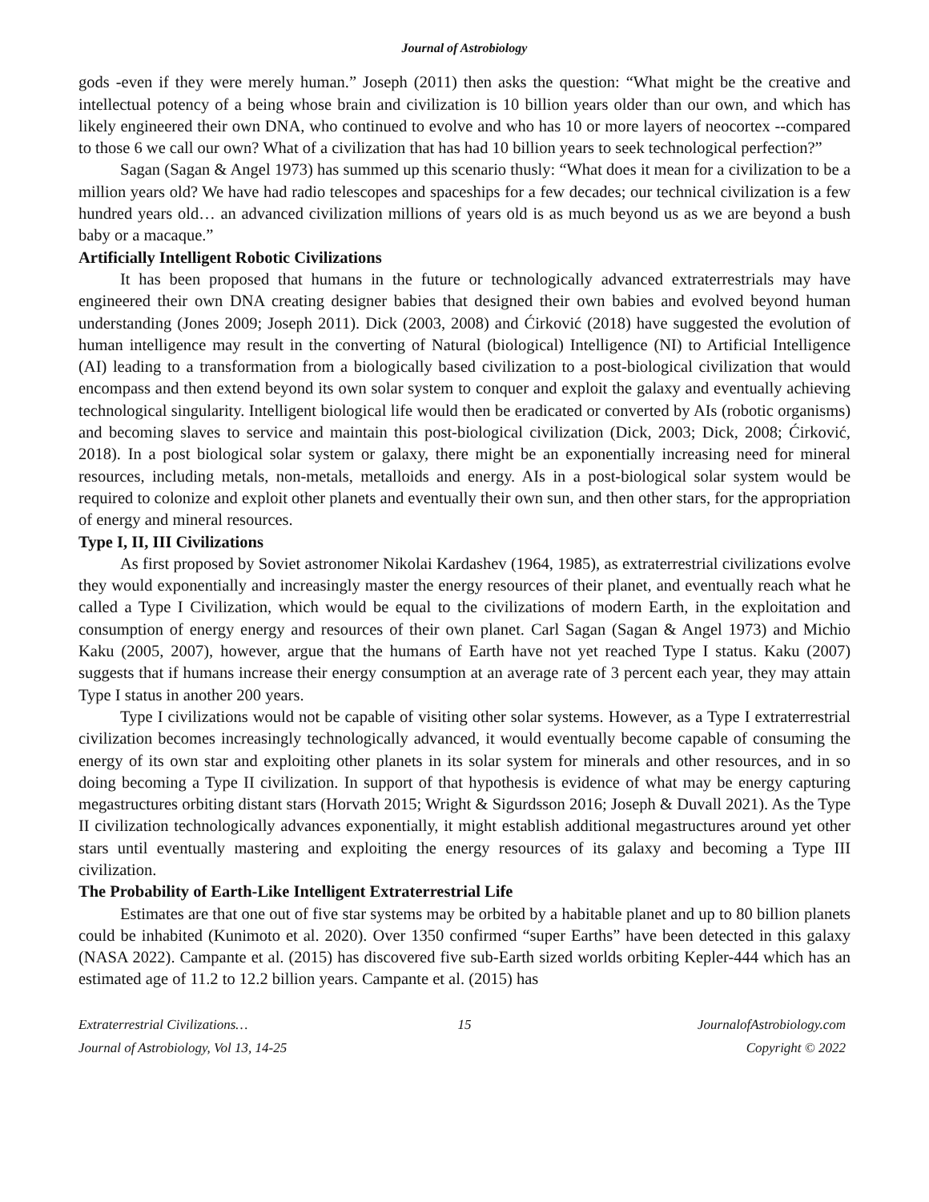Journal of Astrobiology
gods -even if they were merely human.” Joseph (2011) then asks the question: “What might be the creative and intellectual potency of a being whose brain and civilization is 10 billion years older than our own, and which has likely engineered their own DNA, who continued to evolve and who has 10 or more layers of neocortex --compared to those 6 we call our own? What of a civilization that has had 10 billion years to seek technological perfection?”
Sagan (Sagan & Angel 1973) has summed up this scenario thusly: “What does it mean for a civilization to be a million years old? We have had radio telescopes and spaceships for a few decades; our technical civilization is a few hundred years old… an advanced civilization millions of years old is as much beyond us as we are beyond a bush baby or a macaque.”
Artificially Intelligent Robotic Civilizations
It has been proposed that humans in the future or technologically advanced extraterrestrials may have engineered their own DNA creating designer babies that designed their own babies and evolved beyond human understanding (Jones 2009; Joseph 2011). Dick (2003, 2008) and Ćirković (2018) have suggested the evolution of human intelligence may result in the converting of Natural (biological) Intelligence (NI) to Artificial Intelligence (AI) leading to a transformation from a biologically based civilization to a post-biological civilization that would encompass and then extend beyond its own solar system to conquer and exploit the galaxy and eventually achieving technological singularity. Intelligent biological life would then be eradicated or converted by AIs (robotic organisms) and becoming slaves to service and maintain this post-biological civilization (Dick, 2003; Dick, 2008; Ćirković, 2018). In a post biological solar system or galaxy, there might be an exponentially increasing need for mineral resources, including metals, non-metals, metalloids and energy. AIs in a post-biological solar system would be required to colonize and exploit other planets and eventually their own sun, and then other stars, for the appropriation of energy and mineral resources.
Type I, II, III Civilizations
As first proposed by Soviet astronomer Nikolai Kardashev (1964, 1985), as extraterrestrial civilizations evolve they would exponentially and increasingly master the energy resources of their planet, and eventually reach what he called a Type I Civilization, which would be equal to the civilizations of modern Earth, in the exploitation and consumption of energy energy and resources of their own planet. Carl Sagan (Sagan & Angel 1973) and Michio Kaku (2005, 2007), however, argue that the humans of Earth have not yet reached Type I status. Kaku (2007) suggests that if humans increase their energy consumption at an average rate of 3 percent each year, they may attain Type I status in another 200 years.
Type I civilizations would not be capable of visiting other solar systems. However, as a Type I extraterrestrial civilization becomes increasingly technologically advanced, it would eventually become capable of consuming the energy of its own star and exploiting other planets in its solar system for minerals and other resources, and in so doing becoming a Type II civilization. In support of that hypothesis is evidence of what may be energy capturing megastructures orbiting distant stars (Horvath 2015; Wright & Sigurdsson 2016; Joseph & Duvall 2021). As the Type II civilization technologically advances exponentially, it might establish additional megastructures around yet other stars until eventually mastering and exploiting the energy resources of its galaxy and becoming a Type III civilization.
The Probability of Earth-Like Intelligent Extraterrestrial Life
Estimates are that one out of five star systems may be orbited by a habitable planet and up to 80 billion planets could be inhabited (Kunimoto et al. 2020). Over 1350 confirmed “super Earths” have been detected in this galaxy (NASA 2022). Campante et al. (2015) has discovered five sub-Earth sized worlds orbiting Kepler-444 which has an estimated age of 11.2 to 12.2 billion years. Campante et al. (2015) has
Extraterrestrial Civilizations…
15
JournalofAstrobiology.com
Journal of Astrobiology, Vol 13, 14-25
Copyright © 2022